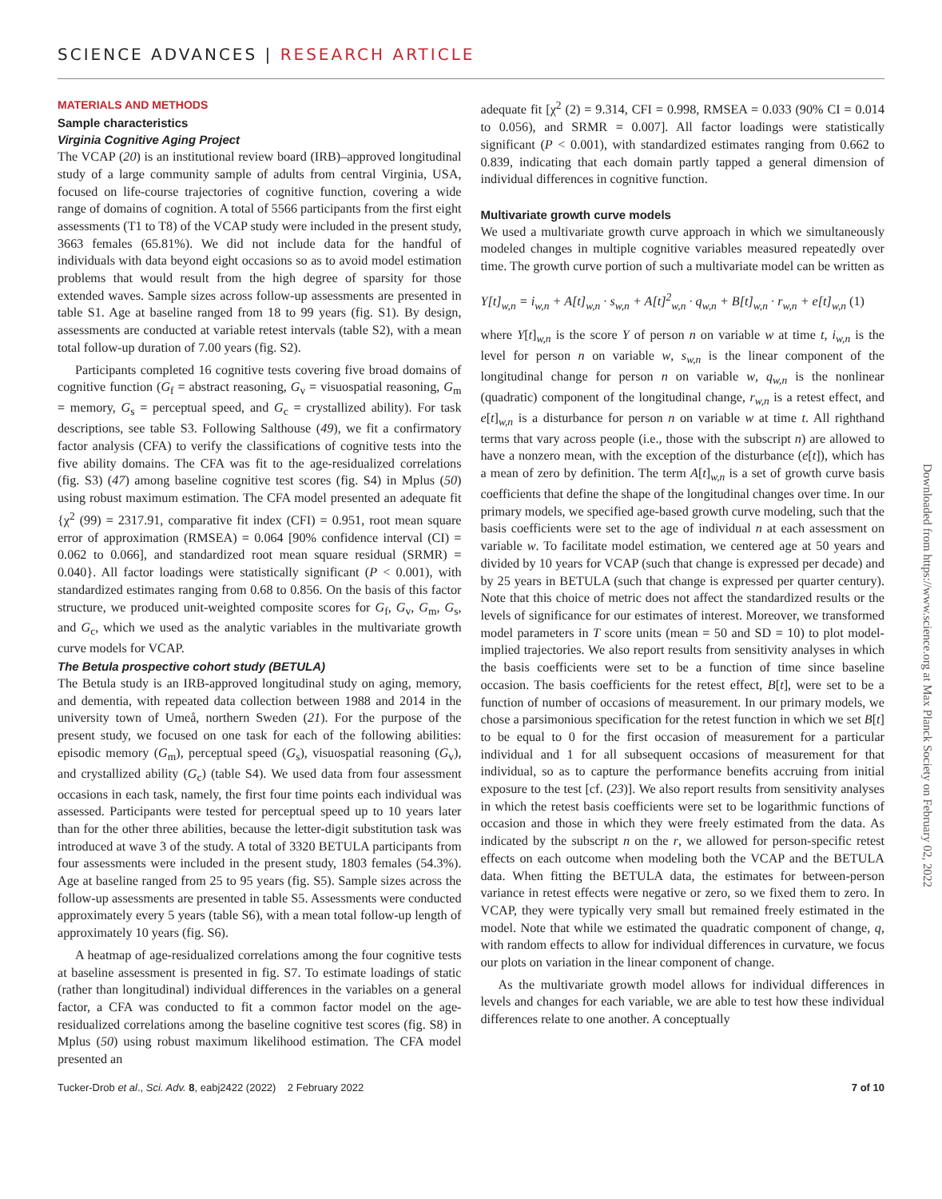SCIENCE ADVANCES | RESEARCH ARTICLE
Downloaded from https://www.science.org at Max Planck Society on February 02, 2022
MATERIALS AND METHODS
Sample characteristics
Virginia Cognitive Aging Project
The VCAP (20) is an institutional review board (IRB)–approved longitudinal study of a large community sample of adults from central Virginia, USA, focused on life-course trajectories of cognitive function, covering a wide range of domains of cognition. A total of 5566 participants from the first eight assessments (T1 to T8) of the VCAP study were included in the present study, 3663 females (65.81%). We did not include data for the handful of individuals with data beyond eight occasions so as to avoid model estimation problems that would result from the high degree of sparsity for those extended waves. Sample sizes across follow-up assessments are presented in table S1. Age at baseline ranged from 18 to 99 years (fig. S1). By design, assessments are conducted at variable retest intervals (table S2), with a mean total follow-up duration of 7.00 years (fig. S2).
Participants completed 16 cognitive tests covering five broad domains of cognitive function (G<sub>f</sub> = abstract reasoning, G<sub>v</sub> = visuospatial reasoning, G<sub>m</sub> = memory, G<sub>s</sub> = perceptual speed, and G<sub>c</sub> = crystallized ability). For task descriptions, see table S3. Following Salthouse (49), we fit a confirmatory factor analysis (CFA) to verify the classifications of cognitive tests into the five ability domains. The CFA was fit to the age-residualized correlations (fig. S3) (47) among baseline cognitive test scores (fig. S4) in Mplus (50) using robust maximum estimation. The CFA model presented an adequate fit {χ<sup>2</sup> (99) = 2317.91, comparative fit index (CFI) = 0.951, root mean square error of approximation (RMSEA) = 0.064 [90% confidence interval (CI) = 0.062 to 0.066], and standardized root mean square residual (SRMR) = 0.040}. All factor loadings were statistically significant (P < 0.001), with standardized estimates ranging from 0.68 to 0.856. On the basis of this factor structure, we produced unit-weighted composite scores for G<sub>f</sub>, G<sub>v</sub>, G<sub>m</sub>, G<sub>s</sub>, and G<sub>c</sub>, which we used as the analytic variables in the multivariate growth curve models for VCAP.
The Betula prospective cohort study (BETULA)
The Betula study is an IRB-approved longitudinal study on aging, memory, and dementia, with repeated data collection between 1988 and 2014 in the university town of Umeå, northern Sweden (21). For the purpose of the present study, we focused on one task for each of the following abilities: episodic memory (G<sub>m</sub>), perceptual speed (G<sub>s</sub>), visuospatial reasoning (G<sub>v</sub>), and crystallized ability (G<sub>c</sub>) (table S4). We used data from four assessment occasions in each task, namely, the first four time points each individual was assessed. Participants were tested for perceptual speed up to 10 years later than for the other three abilities, because the letter-digit substitution task was introduced at wave 3 of the study. A total of 3320 BETULA participants from four assessments were included in the present study, 1803 females (54.3%). Age at baseline ranged from 25 to 95 years (fig. S5). Sample sizes across the follow-up assessments are presented in table S5. Assessments were conducted approximately every 5 years (table S6), with a mean total follow-up length of approximately 10 years (fig. S6).
A heatmap of age-residualized correlations among the four cognitive tests at baseline assessment is presented in fig. S7. To estimate loadings of static (rather than longitudinal) individual differences in the variables on a general factor, a CFA was conducted to fit a common factor model on the age-residualized correlations among the baseline cognitive test scores (fig. S8) in Mplus (50) using robust maximum likelihood estimation. The CFA model presented an
adequate fit [χ<sup>2</sup> (2) = 9.314, CFI = 0.998, RMSEA = 0.033 (90% CI = 0.014 to 0.056), and SRMR = 0.007]. All factor loadings were statistically significant (P < 0.001), with standardized estimates ranging from 0.662 to 0.839, indicating that each domain partly tapped a general dimension of individual differences in cognitive function.
Multivariate growth curve models
We used a multivariate growth curve approach in which we simultaneously modeled changes in multiple cognitive variables measured repeatedly over time. The growth curve portion of such a multivariate model can be written as
Y[t]<sub>w,n</sub> = i<sub>w,n</sub> + A[t]<sub>w,n</sub> · s<sub>w,n</sub> + A[t]<sup>2</sup><sub>w,n</sub> · q<sub>w,n</sub> + B[t]<sub>w,n</sub> · r<sub>w,n</sub> + e[t]<sub>w,n</sub> (1)
where Y[t]<sub>w,n</sub> is the score Y of person n on variable w at time t, i<sub>w,n</sub> is the level for person n on variable w, s<sub>w,n</sub> is the linear component of the longitudinal change for person n on variable w, q<sub>w,n</sub> is the nonlinear (quadratic) component of the longitudinal change, r<sub>w,n</sub> is a retest effect, and e[t]<sub>w,n</sub> is a disturbance for person n on variable w at time t. All righthand terms that vary across people (i.e., those with the subscript n) are allowed to have a nonzero mean, with the exception of the disturbance (e[t]), which has a mean of zero by definition. The term A[t]<sub>w,n</sub> is a set of growth curve basis coefficients that define the shape of the longitudinal changes over time. In our primary models, we specified age-based growth curve modeling, such that the basis coefficients were set to the age of individual n at each assessment on variable w. To facilitate model estimation, we centered age at 50 years and divided by 10 years for VCAP (such that change is expressed per decade) and by 25 years in BETULA (such that change is expressed per quarter century). Note that this choice of metric does not affect the standardized results or the levels of significance for our estimates of interest. Moreover, we transformed model parameters in T score units (mean = 50 and SD = 10) to plot model-implied trajectories. We also report results from sensitivity analyses in which the basis coefficients were set to be a function of time since baseline occasion. The basis coefficients for the retest effect, B[t], were set to be a function of number of occasions of measurement. In our primary models, we chose a parsimonious specification for the retest function in which we set B[t] to be equal to 0 for the first occasion of measurement for a particular individual and 1 for all subsequent occasions of measurement for that individual, so as to capture the performance benefits accruing from initial exposure to the test [cf. (23)]. We also report results from sensitivity analyses in which the retest basis coefficients were set to be logarithmic functions of occasion and those in which they were freely estimated from the data. As indicated by the subscript n on the r, we allowed for person-specific retest effects on each outcome when modeling both the VCAP and the BETULA data. When fitting the BETULA data, the estimates for between-person variance in retest effects were negative or zero, so we fixed them to zero. In VCAP, they were typically very small but remained freely estimated in the model. Note that while we estimated the quadratic component of change, q, with random effects to allow for individual differences in curvature, we focus our plots on variation in the linear component of change.
As the multivariate growth model allows for individual differences in levels and changes for each variable, we are able to test how these individual differences relate to one another. A conceptually
Tucker-Drob et al., Sci. Adv. 8, eabj2422 (2022) 2 February 2022 7 of 10